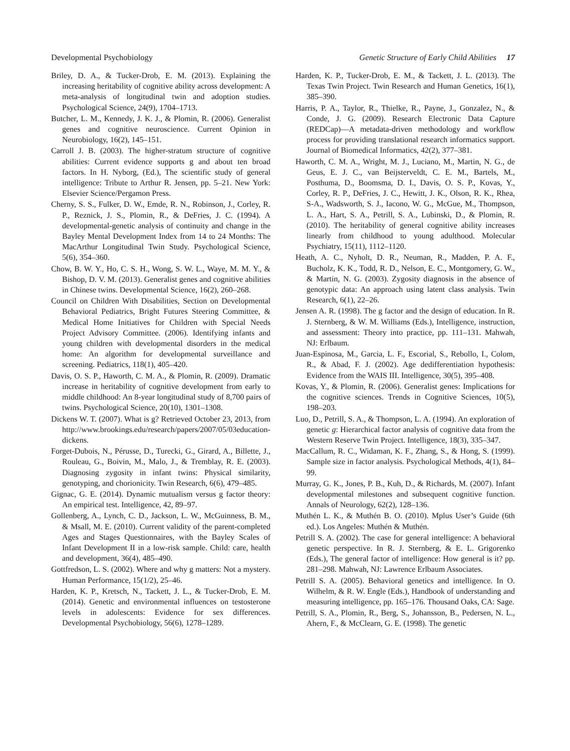Developmental Psychobiology Genetic Structure of Early Child Abilities 17
Briley, D. A., & Tucker-Drob, E. M. (2013). Explaining the increasing heritability of cognitive ability across development: A meta-analysis of longitudinal twin and adoption studies. Psychological Science, 24(9), 1704–1713.
Butcher, L. M., Kennedy, J. K. J., & Plomin, R. (2006). Generalist genes and cognitive neuroscience. Current Opinion in Neurobiology, 16(2), 145–151.
Carroll J. B. (2003). The higher-stratum structure of cognitive abilities: Current evidence supports g and about ten broad factors. In H. Nyborg, (Ed.), The scientific study of general intelligence: Tribute to Arthur R. Jensen, pp. 5–21. New York: Elsevier Science/Pergamon Press.
Cherny, S. S., Fulker, D. W., Emde, R. N., Robinson, J., Corley, R. P., Reznick, J. S., Plomin, R., & DeFries, J. C. (1994). A developmental-genetic analysis of continuity and change in the Bayley Mental Development Index from 14 to 24 Months: The MacArthur Longitudinal Twin Study. Psychological Science, 5(6), 354–360.
Chow, B. W. Y., Ho, C. S. H., Wong, S. W. L., Waye, M. M. Y., & Bishop, D. V. M. (2013). Generalist genes and cognitive abilities in Chinese twins. Developmental Science, 16(2), 260–268.
Council on Children With Disabilities, Section on Developmental Behavioral Pediatrics, Bright Futures Steering Committee, & Medical Home Initiatives for Children with Special Needs Project Advisory Committee. (2006). Identifying infants and young children with developmental disorders in the medical home: An algorithm for developmental surveillance and screening. Pediatrics, 118(1), 405–420.
Davis, O. S. P., Haworth, C. M. A., & Plomin, R. (2009). Dramatic increase in heritability of cognitive development from early to middle childhood: An 8-year longitudinal study of 8,700 pairs of twins. Psychological Science, 20(10), 1301–1308.
Dickens W. T. (2007). What is g? Retrieved October 23, 2013, from http://www.brookings.edu/research/papers/2007/05/03education-dickens.
Forget-Dubois, N., Pérusse, D., Turecki, G., Girard, A., Billette, J., Rouleau, G., Boivin, M., Malo, J., & Tremblay, R. E. (2003). Diagnosing zygosity in infant twins: Physical similarity, genotyping, and chorionicity. Twin Research, 6(6), 479–485.
Gignac, G. E. (2014). Dynamic mutualism versus g factor theory: An empirical test. Intelligence, 42, 89–97.
Gollenberg, A., Lynch, C. D., Jackson, L. W., McGuinness, B. M., & Msall, M. E. (2010). Current validity of the parent-completed Ages and Stages Questionnaires, with the Bayley Scales of Infant Development II in a low-risk sample. Child: care, health and development, 36(4), 485–490.
Gottfredson, L. S. (2002). Where and why g matters: Not a mystery. Human Performance, 15(1/2), 25–46.
Harden, K. P., Kretsch, N., Tackett, J. L., & Tucker-Drob, E. M. (2014). Genetic and environmental influences on testosterone levels in adolescents: Evidence for sex differences. Developmental Psychobiology, 56(6), 1278–1289.
Harden, K. P., Tucker-Drob, E. M., & Tackett, J. L. (2013). The Texas Twin Project. Twin Research and Human Genetics, 16(1), 385–390.
Harris, P. A., Taylor, R., Thielke, R., Payne, J., Gonzalez, N., & Conde, J. G. (2009). Research Electronic Data Capture (REDCap)—A metadata-driven methodology and workflow process for providing translational research informatics support. Journal of Biomedical Informatics, 42(2), 377–381.
Haworth, C. M. A., Wright, M. J., Luciano, M., Martin, N. G., de Geus, E. J. C., van Beijsterveldt, C. E. M., Bartels, M., Posthuma, D., Boomsma, D. I., Davis, O. S. P., Kovas, Y., Corley, R. P., DeFries, J. C., Hewitt, J. K., Olson, R. K., Rhea, S-A., Wadsworth, S. J., Iacono, W. G., McGue, M., Thompson, L. A., Hart, S. A., Petrill, S. A., Lubinski, D., & Plomin, R. (2010). The heritability of general cognitive ability increases linearly from childhood to young adulthood. Molecular Psychiatry, 15(11), 1112–1120.
Heath, A. C., Nyholt, D. R., Neuman, R., Madden, P. A. F., Bucholz, K. K., Todd, R. D., Nelson, E. C., Montgomery, G. W., & Martin, N. G. (2003). Zygosity diagnosis in the absence of genotypic data: An approach using latent class analysis. Twin Research, 6(1), 22–26.
Jensen A. R. (1998). The g factor and the design of education. In R. J. Sternberg, & W. M. Williams (Eds.), Intelligence, instruction, and assessment: Theory into practice, pp. 111–131. Mahwah, NJ: Erlbaum.
Juan-Espinosa, M., Garcia, L. F., Escorial, S., Rebollo, I., Colom, R., & Abad, F. J. (2002). Age dedifferentiation hypothesis: Evidence from the WAIS III. Intelligence, 30(5), 395–408.
Kovas, Y., & Plomin, R. (2006). Generalist genes: Implications for the cognitive sciences. Trends in Cognitive Sciences, 10(5), 198–203.
Luo, D., Petrill, S. A., & Thompson, L. A. (1994). An exploration of genetic g: Hierarchical factor analysis of cognitive data from the Western Reserve Twin Project. Intelligence, 18(3), 335–347.
MacCallum, R. C., Widaman, K. F., Zhang, S., & Hong, S. (1999). Sample size in factor analysis. Psychological Methods, 4(1), 84–99.
Murray, G. K., Jones, P. B., Kuh, D., & Richards, M. (2007). Infant developmental milestones and subsequent cognitive function. Annals of Neurology, 62(2), 128–136.
Muthén L. K., & Muthén B. O. (2010). Mplus User’s Guide (6th ed.). Los Angeles: Muthén & Muthén.
Petrill S. A. (2002). The case for general intelligence: A behavioral genetic perspective. In R. J. Sternberg, & E. L. Grigorenko (Eds.), The general factor of intelligence: How general is it? pp. 281–298. Mahwah, NJ: Lawrence Erlbaum Associates.
Petrill S. A. (2005). Behavioral genetics and intelligence. In O. Wilhelm, & R. W. Engle (Eds.), Handbook of understanding and measuring intelligence, pp. 165–176. Thousand Oaks, CA: Sage.
Petrill, S. A., Plomin, R., Berg, S., Johansson, B., Pedersen, N. L., Ahern, F., & McClearn, G. E. (1998). The genetic